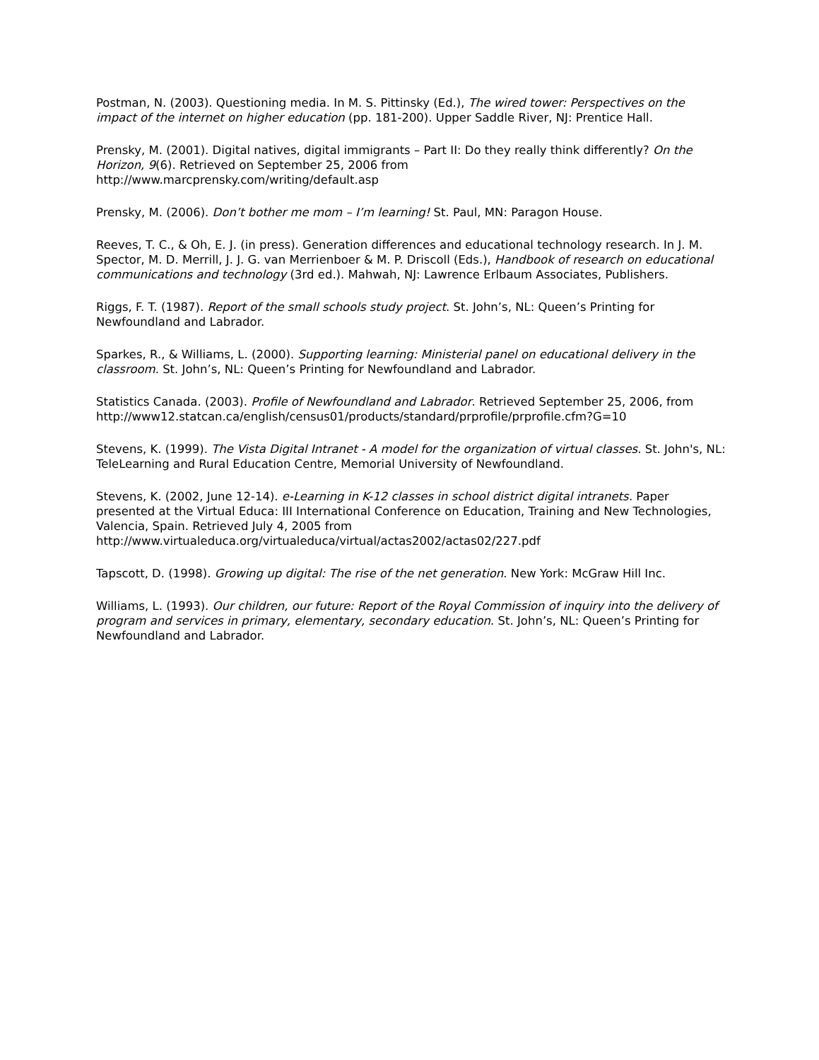Postman, N. (2003). Questioning media. In M. S. Pittinsky (Ed.), The wired tower: Perspectives on the impact of the internet on higher education (pp. 181-200). Upper Saddle River, NJ: Prentice Hall.
Prensky, M. (2001). Digital natives, digital immigrants – Part II: Do they really think differently? On the Horizon, 9(6). Retrieved on September 25, 2006 from
http://www.marcprensky.com/writing/default.asp
Prensky, M. (2006). Don’t bother me mom – I’m learning! St. Paul, MN: Paragon House.
Reeves, T. C., & Oh, E. J. (in press). Generation differences and educational technology research. In J. M. Spector, M. D. Merrill, J. J. G. van Merrienboer & M. P. Driscoll (Eds.), Handbook of research on educational communications and technology (3rd ed.). Mahwah, NJ: Lawrence Erlbaum Associates, Publishers.
Riggs, F. T. (1987). Report of the small schools study project. St. John’s, NL: Queen’s Printing for Newfoundland and Labrador.
Sparkes, R., & Williams, L. (2000). Supporting learning: Ministerial panel on educational delivery in the classroom. St. John’s, NL: Queen’s Printing for Newfoundland and Labrador.
Statistics Canada. (2003). Profile of Newfoundland and Labrador. Retrieved September 25, 2006, from http://www12.statcan.ca/english/census01/products/standard/prprofile/prprofile.cfm?G=10
Stevens, K. (1999). The Vista Digital Intranet - A model for the organization of virtual classes. St. John's, NL: TeleLearning and Rural Education Centre, Memorial University of Newfoundland.
Stevens, K. (2002, June 12-14). e-Learning in K-12 classes in school district digital intranets. Paper presented at the Virtual Educa: III International Conference on Education, Training and New Technologies, Valencia, Spain. Retrieved July 4, 2005 from
http://www.virtualeduca.org/virtualeduca/virtual/actas2002/actas02/227.pdf
Tapscott, D. (1998). Growing up digital: The rise of the net generation. New York: McGraw Hill Inc.
Williams, L. (1993). Our children, our future: Report of the Royal Commission of inquiry into the delivery of program and services in primary, elementary, secondary education. St. John’s, NL: Queen’s Printing for Newfoundland and Labrador.